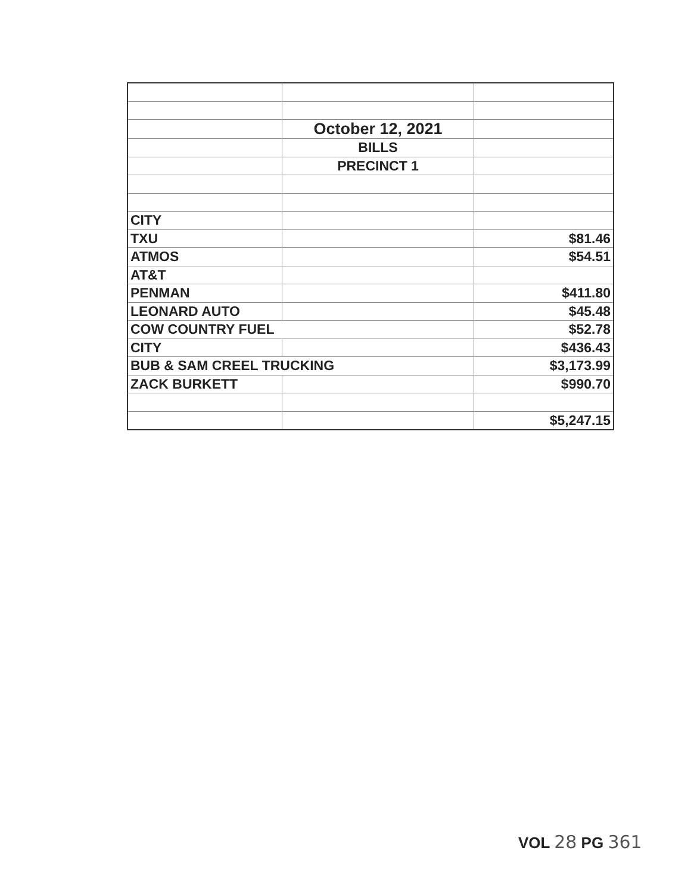| | October 12, 2021 | |
| | BILLS | |
| | PRECINCT 1 | |
| CITY | | |
| TXU | | $81.46 |
| ATMOS | | $54.51 |
| AT&T | | |
| PENMAN | | $411.80 |
| LEONARD AUTO | | $45.48 |
| COW COUNTRY FUEL | | $52.78 |
| CITY | | $436.43 |
| BUB & SAM CREEL TRUCKING | | $3,173.99 |
| ZACK BURKETT | | $990.70 |
| | | $5,247.15 |
VOL 28 PG 361